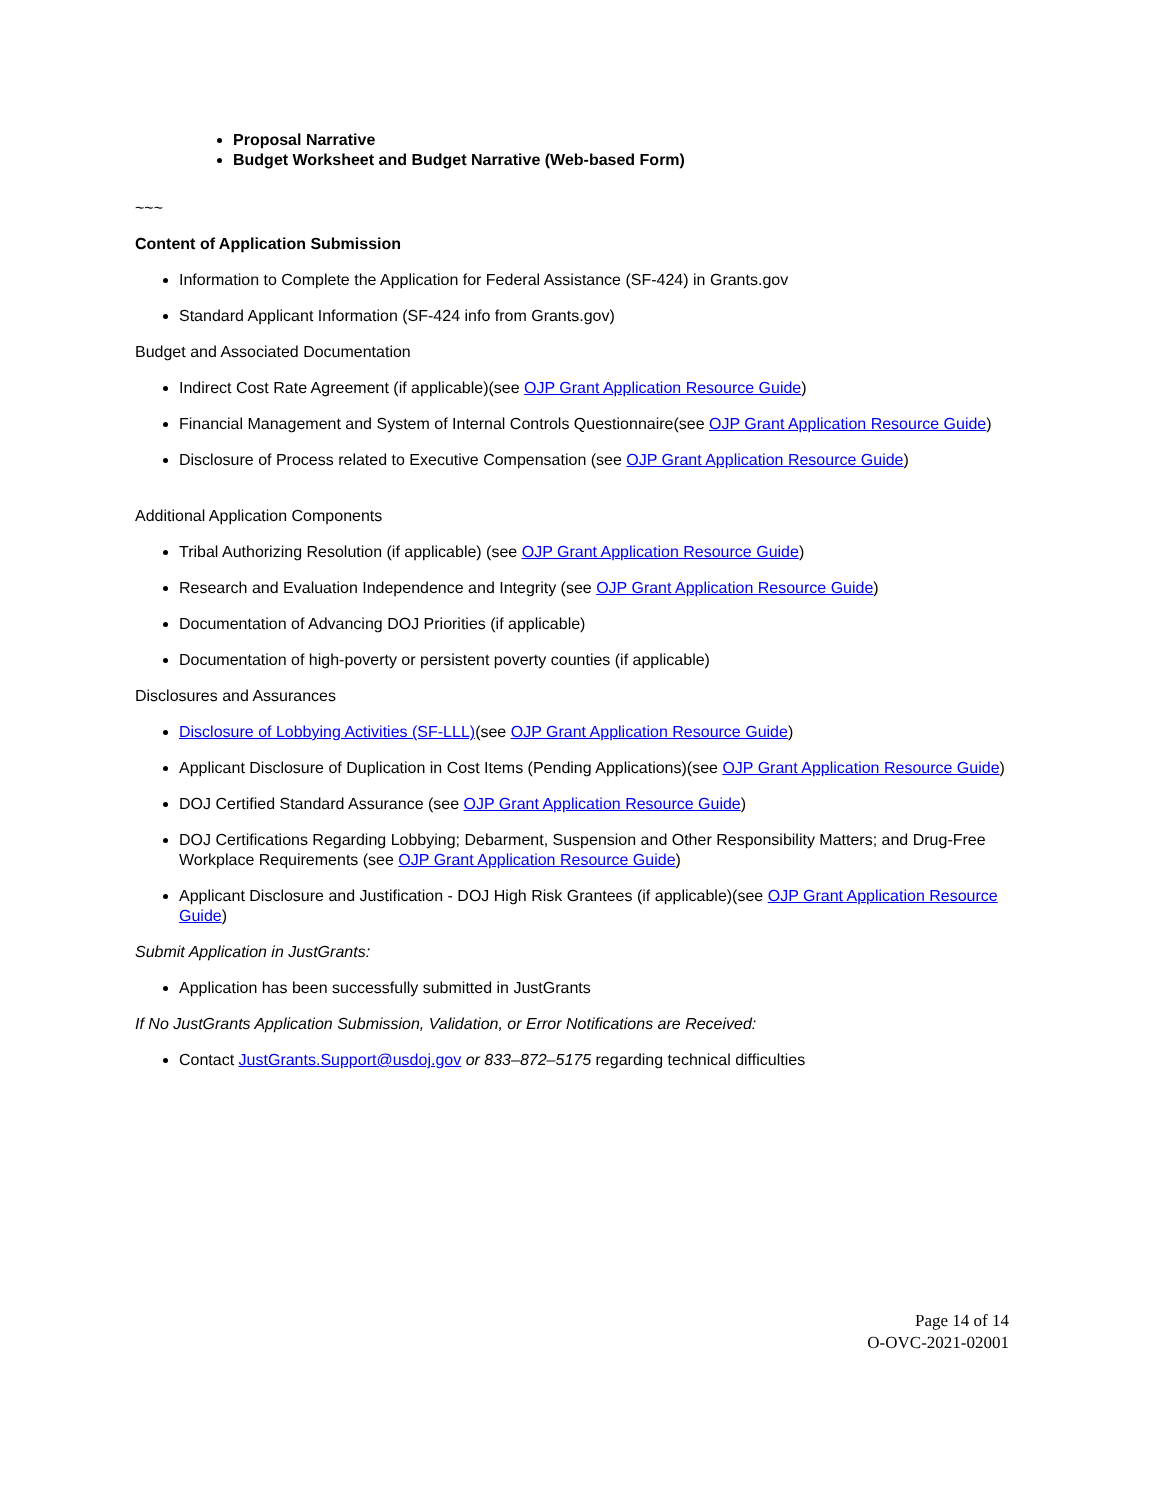Proposal Narrative
Budget Worksheet and Budget Narrative (Web-based Form)
~~~
Content of Application Submission
Information to Complete the Application for Federal Assistance (SF-424) in Grants.gov
Standard Applicant Information (SF-424 info from Grants.gov)
Budget and Associated Documentation
Indirect Cost Rate Agreement (if applicable)(see OJP Grant Application Resource Guide)
Financial Management and System of Internal Controls Questionnaire(see OJP Grant Application Resource Guide)
Disclosure of Process related to Executive Compensation (see OJP Grant Application Resource Guide)
Additional Application Components
Tribal Authorizing Resolution (if applicable) (see OJP Grant Application Resource Guide)
Research and Evaluation Independence and Integrity (see OJP Grant Application Resource Guide)
Documentation of Advancing DOJ Priorities (if applicable)
Documentation of high-poverty or persistent poverty counties (if applicable)
Disclosures and Assurances
Disclosure of Lobbying Activities (SF-LLL)(see OJP Grant Application Resource Guide)
Applicant Disclosure of Duplication in Cost Items (Pending Applications)(see OJP Grant Application Resource Guide)
DOJ Certified Standard Assurance (see OJP Grant Application Resource Guide)
DOJ Certifications Regarding Lobbying; Debarment, Suspension and Other Responsibility Matters; and Drug-Free Workplace Requirements (see OJP Grant Application Resource Guide)
Applicant Disclosure and Justification - DOJ High Risk Grantees (if applicable)(see OJP Grant Application Resource Guide)
Submit Application in JustGrants:
Application has been successfully submitted in JustGrants
If No JustGrants Application Submission, Validation, or Error Notifications are Received:
Contact JustGrants.Support@usdoj.gov or 833–872–5175 regarding technical difficulties
Page 14 of 14
O-OVC-2021-02001